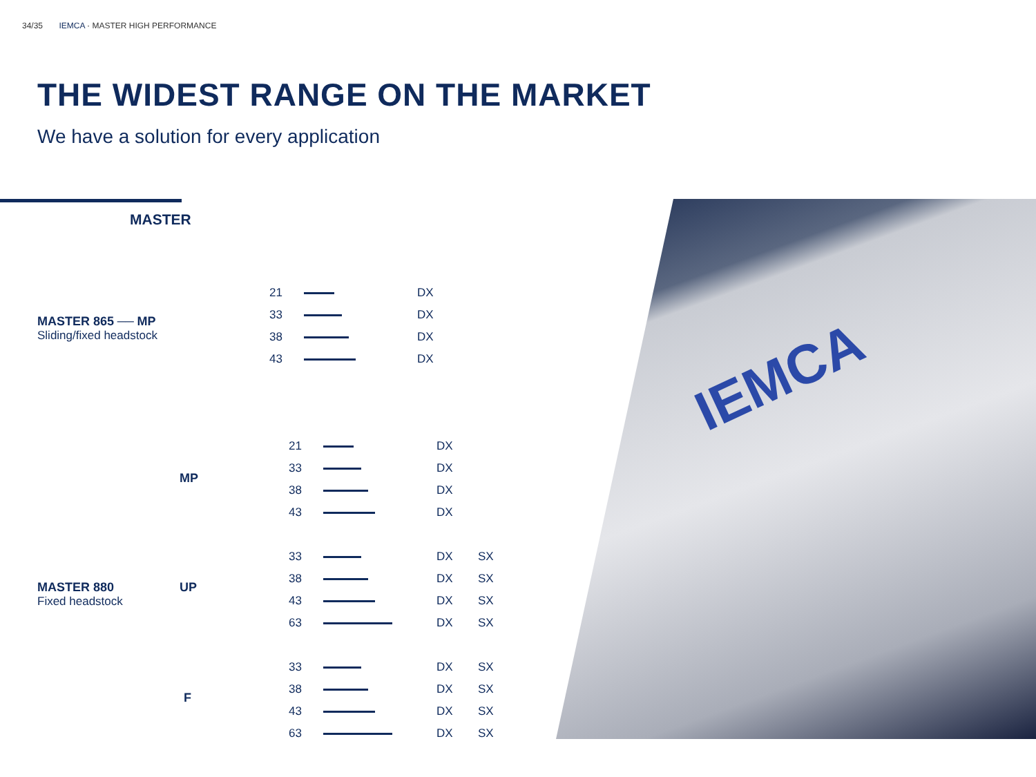34/35 IEMCA · MASTER HIGH PERFORMANCE
THE WIDEST RANGE ON THE MARKET
We have a solution for every application
MASTER
MASTER 865 ── MP
Sliding/fixed headstock
21 DX
33 DX
38 DX
43 DX
MASTER 880
Fixed headstock
MP
21 DX
33 DX
38 DX
43 DX
UP
33 DX SX
38 DX SX
43 DX SX
63 DX SX
F
33 DX SX
38 DX SX
43 DX SX
63 DX SX
IEMCA